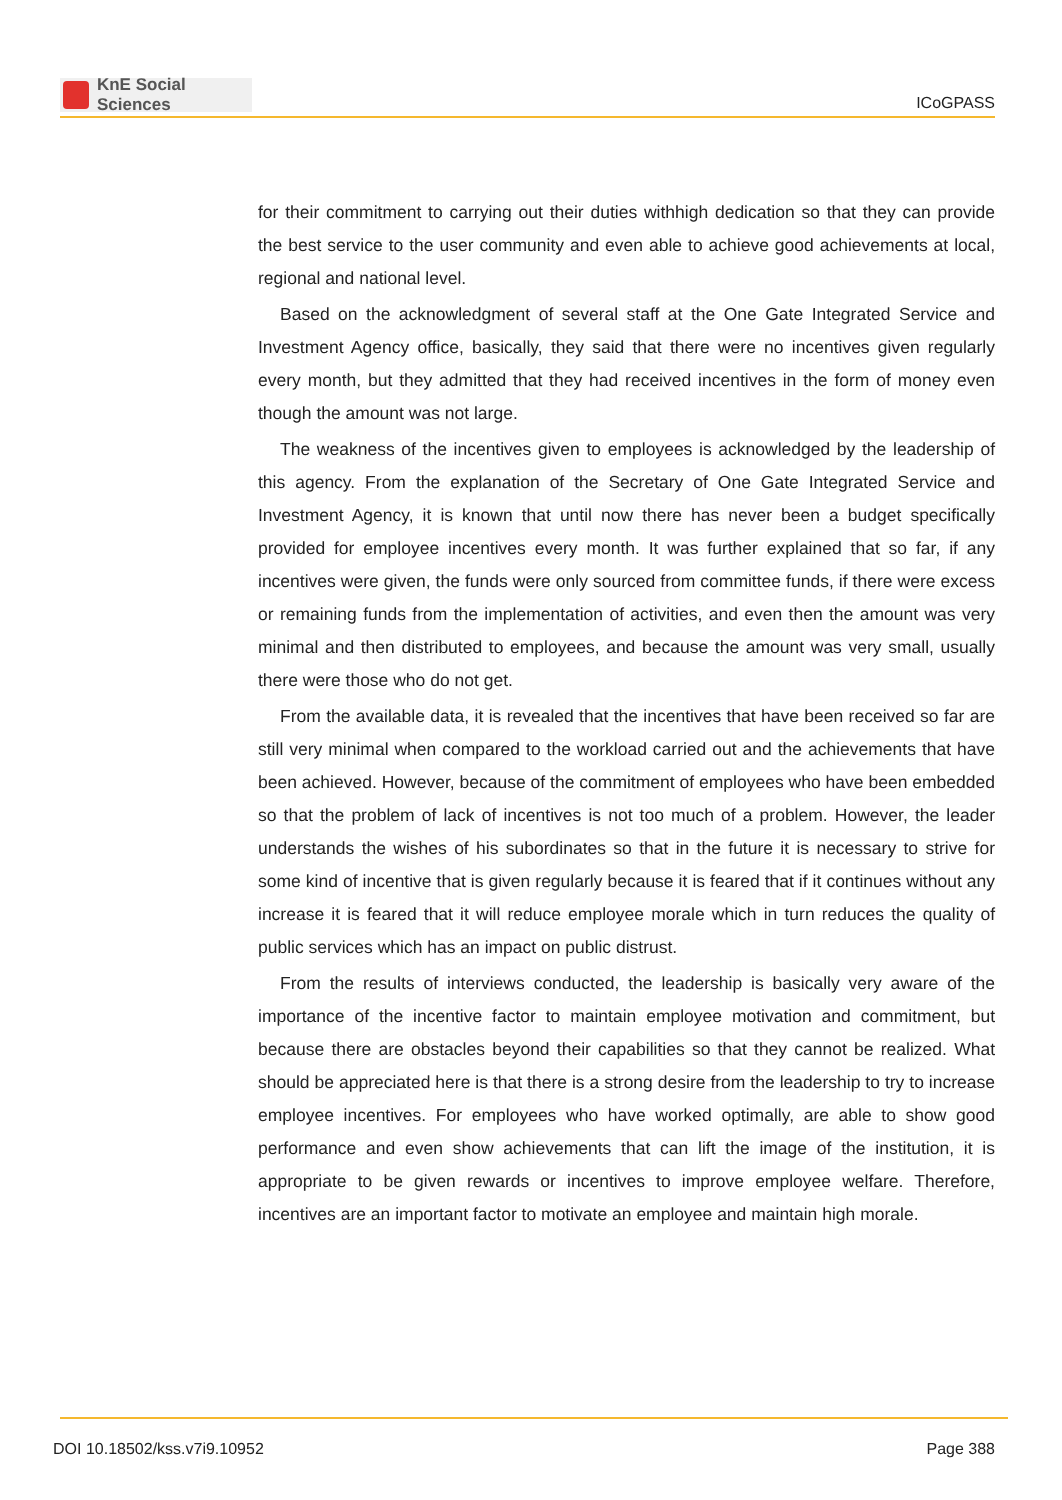KnE Social Sciences
ICoGPASS
for their commitment to carrying out their duties withhigh dedication so that they can provide the best service to the user community and even able to achieve good achievements at local, regional and national level.
Based on the acknowledgment of several staff at the One Gate Integrated Service and Investment Agency office, basically, they said that there were no incentives given regularly every month, but they admitted that they had received incentives in the form of money even though the amount was not large.
The weakness of the incentives given to employees is acknowledged by the leadership of this agency. From the explanation of the Secretary of One Gate Integrated Service and Investment Agency, it is known that until now there has never been a budget specifically provided for employee incentives every month. It was further explained that so far, if any incentives were given, the funds were only sourced from committee funds, if there were excess or remaining funds from the implementation of activities, and even then the amount was very minimal and then distributed to employees, and because the amount was very small, usually there were those who do not get.
From the available data, it is revealed that the incentives that have been received so far are still very minimal when compared to the workload carried out and the achievements that have been achieved. However, because of the commitment of employees who have been embedded so that the problem of lack of incentives is not too much of a problem. However, the leader understands the wishes of his subordinates so that in the future it is necessary to strive for some kind of incentive that is given regularly because it is feared that if it continues without any increase it is feared that it will reduce employee morale which in turn reduces the quality of public services which has an impact on public distrust.
From the results of interviews conducted, the leadership is basically very aware of the importance of the incentive factor to maintain employee motivation and commitment, but because there are obstacles beyond their capabilities so that they cannot be realized. What should be appreciated here is that there is a strong desire from the leadership to try to increase employee incentives. For employees who have worked optimally, are able to show good performance and even show achievements that can lift the image of the institution, it is appropriate to be given rewards or incentives to improve employee welfare. Therefore, incentives are an important factor to motivate an employee and maintain high morale.
DOI 10.18502/kss.v7i9.10952 Page 388